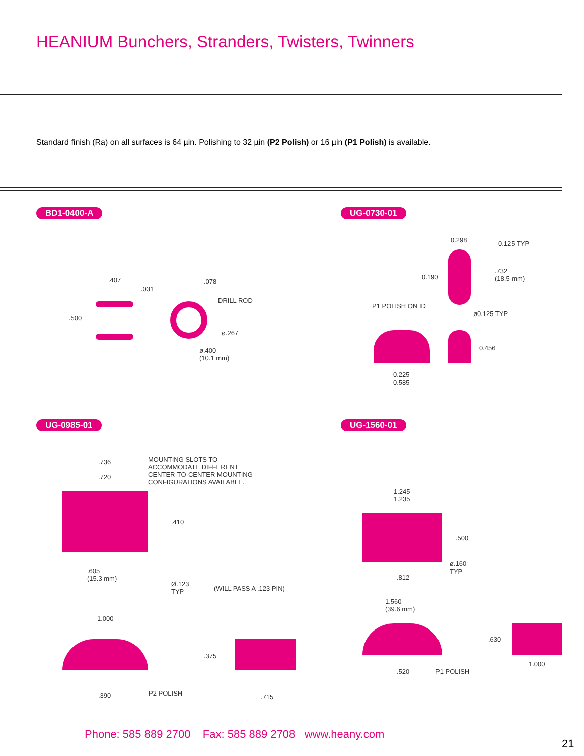HEANIUM Bunchers, Stranders, Twisters, Twinners
Standard finish (Ra) on all surfaces is 64 µin. Polishing to 32 µin (P2 Polish) or 16 µin (P1 Polish) is available.
BD1-0400-A
.407
.031
.500
.078
DRILL ROD
ø.267
ø.400
(10.1 mm)
UG-0730-01
0.298 0.125 TYP
0.190
.732
(18.5 mm)
P1 POLISH ON ID
ø0.125 TYP
0.456
0.225
0.585
UG-0985-01
.736
.720
MOUNTING SLOTS TO
ACCOMMODATE DIFFERENT
CENTER-TO-CENTER MOUNTING
CONFIGURATIONS AVAILABLE.
.410
.605
(15.3 mm)
Ø.123
TYP
(WILL PASS A .123 PIN)
1.000
.375
.390 P2 POLISH .715
UG-1560-01
1.245
1.235
.500
ø.160
TYP
.812
1.560
(39.6 mm)
.630
.520 P1 POLISH
1.000
Phone: 585 889 2700 Fax: 585 889 2708 www.heany.com
21